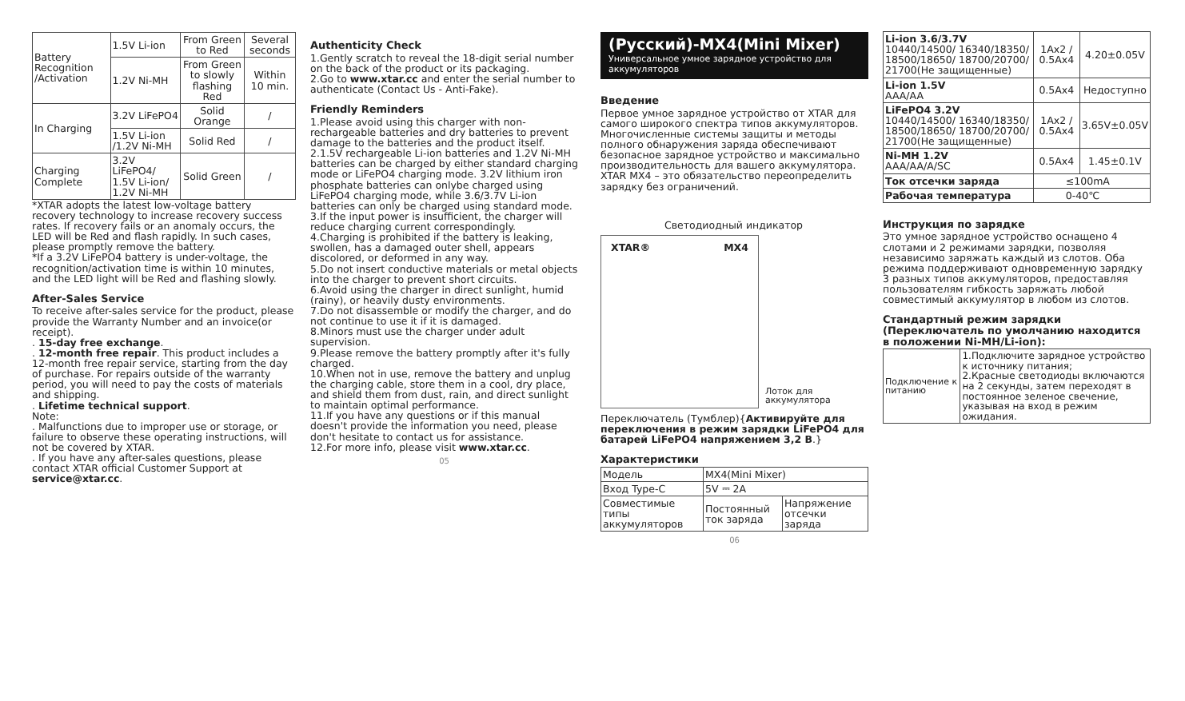| Battery Recognition /Activation | 1.5V Li-ion | From Green to Red | Several seconds |
| | 1.2V Ni-MH | From Green to slowly flashing Red | Within 10 min. |
| In Charging | 3.2V LiFePO4 | Solid Orange | / |
| | 1.5V Li-ion /1.2V Ni-MH | Solid Red | / |
| Charging Complete | 3.2V LiFePO4/ 1.5V Li-ion/ 1.2V Ni-MH | Solid Green | / |
*XTAR adopts the latest low-voltage battery recovery technology to increase recovery success rates. If recovery fails or an anomaly occurs, the LED will be Red and flash rapidly. In such cases, please promptly remove the battery.
*If a 3.2V LiFePO4 battery is under-voltage, the recognition/activation time is within 10 minutes, and the LED light will be Red and flashing slowly.
After-Sales Service
To receive after-sales service for the product, please provide the Warranty Number and an invoice(or receipt).
. 15-day free exchange.
. 12-month free repair. This product includes a 12-month free repair service, starting from the day of purchase. For repairs outside of the warranty period, you will need to pay the costs of materials and shipping.
. Lifetime technical support.
Note:
. Malfunctions due to improper use or storage, or failure to observe these operating instructions, will not be covered by XTAR.
. If you have any after-sales questions, please contact XTAR official Customer Support at service@xtar.cc.
Authenticity Check
1.Gently scratch to reveal the 18-digit serial number on the back of the product or its packaging.
2.Go to www.xtar.cc and enter the serial number to authenticate (Contact Us - Anti-Fake).
Friendly Reminders
1.Please avoid using this charger with non-rechargeable batteries and dry batteries to prevent damage to the batteries and the product itself.
2.1.5V rechargeable Li-ion batteries and 1.2V Ni-MH batteries can be charged by either standard charging mode or LiFePO4 charging mode. 3.2V lithium iron phosphate batteries can onlybe charged using LiFePO4 charging mode, while 3.6/3.7V Li-ion batteries can only be charged using standard mode.
3.If the input power is insufficient, the charger will reduce charging current correspondingly.
4.Charging is prohibited if the battery is leaking, swollen, has a damaged outer shell, appears discolored, or deformed in any way.
5.Do not insert conductive materials or metal objects into the charger to prevent short circuits.
6.Avoid using the charger in direct sunlight, humid (rainy), or heavily dusty environments.
7.Do not disassemble or modify the charger, and do not continue to use it if it is damaged.
8.Minors must use the charger under adult supervision.
9.Please remove the battery promptly after it's fully charged.
10.When not in use, remove the battery and unplug the charging cable, store them in a cool, dry place, and shield them from dust, rain, and direct sunlight to maintain optimal performance.
11.If you have any questions or if this manual doesn't provide the information you need, please don't hesitate to contact us for assistance.
12.For more info, please visit www.xtar.cc.
05
(Русский)-MX4(Mini Mixer)
Универсальное умное зарядное устройство для аккумуляторов
Введение
Первое умное зарядное устройство от XTAR для самого широкого спектра типов аккумуляторов. Многочисленные системы защиты и методы полного обнаружения заряда обеспечивают безопасное зарядное устройство и максимально производительность для вашего аккумулятора. XTAR MX4 – это обязательство переопределить зарядку без ограничений.
Светодиодный индикатор
XTAR® MX4
Лоток для аккумулятора
Переключатель (Тумблер){Активируйте для переключения в режим зарядки LiFePO4 для батарей LiFePO4 напряжением 3,2 В.}
Характеристики
| Модель | MX4(Mini Mixer) | |
| Вход Type-C | 5V ⎓ 2A | |
| Совместимые типы аккумуляторов | Постоянный ток заряда | Напряжение отсечки заряда |
06
| Li-ion 3.6/3.7V 10440/14500/ 16340/18350/ 18500/18650/ 18700/20700/ 21700(Не защищенные) | 1Ax2 / 0.5Ax4 | 4.20±0.05V |
| Li-ion 1.5V AAA/AA | 0.5Ax4 | Недоступно |
| LiFePO4 3.2V 10440/14500/ 16340/18350/ 18500/18650/ 18700/20700/ 21700(Не защищенные) | 1Ax2 / 0.5Ax4 | 3.65V±0.05V |
| Ni-MH 1.2V AAA/AA/A/SC | 0.5Ax4 | 1.45±0.1V |
| Ток отсечки заряда | ≤100mA | |
| Рабочая температура | 0-40℃ | |
Инструкция по зарядке
Это умное зарядное устройство оснащено 4 слотами и 2 режимами зарядки, позволяя независимо заряжать каждый из слотов. Оба режима поддерживают одновременную зарядку 3 разных типов аккумуляторов, предоставляя пользователям гибкость заряжать любой совместимый аккумулятор в любом из слотов.
Стандартный режим зарядки (Переключатель по умолчанию находится в положении Ni-MH/Li-ion):
| Подключение к питанию | 1.Подключите зарядное устройство к источнику питания; 2.Красные светодиоды включаются на 2 секунды, затем переходят в постоянное зеленое свечение, указывая на вход в режим ожидания. |